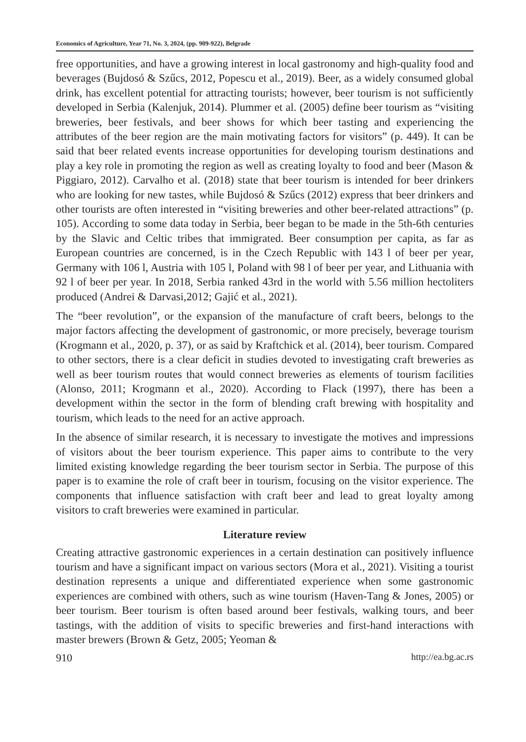Economics of Agriculture, Year 71, No. 3, 2024, (pp. 909-922), Belgrade
free opportunities, and have a growing interest in local gastronomy and high-quality food and beverages (Bujdosó & Szűcs, 2012, Popescu et al., 2019). Beer, as a widely consumed global drink, has excellent potential for attracting tourists; however, beer tourism is not sufficiently developed in Serbia (Kalenjuk, 2014). Plummer et al. (2005) define beer tourism as “visiting breweries, beer festivals, and beer shows for which beer tasting and experiencing the attributes of the beer region are the main motivating factors for visitors” (p. 449). It can be said that beer related events increase opportunities for developing tourism destinations and play a key role in promoting the region as well as creating loyalty to food and beer (Mason & Piggiaro, 2012). Carvalho et al. (2018) state that beer tourism is intended for beer drinkers who are looking for new tastes, while Bujdosó & Szűcs (2012) express that beer drinkers and other tourists are often interested in “visiting breweries and other beer-related attractions” (p. 105). According to some data today in Serbia, beer began to be made in the 5th-6th centuries by the Slavic and Celtic tribes that immigrated. Beer consumption per capita, as far as European countries are concerned, is in the Czech Republic with 143 l of beer per year, Germany with 106 l, Austria with 105 l, Poland with 98 l of beer per year, and Lithuania with 92 l of beer per year. In 2018, Serbia ranked 43rd in the world with 5.56 million hectoliters produced (Andrei & Darvasi,2012; Gajić et al., 2021).
The “beer revolution”, or the expansion of the manufacture of craft beers, belongs to the major factors affecting the development of gastronomic, or more precisely, beverage tourism (Krogmann et al., 2020, p. 37), or as said by Kraftchick et al. (2014), beer tourism. Compared to other sectors, there is a clear deficit in studies devoted to investigating craft breweries as well as beer tourism routes that would connect breweries as elements of tourism facilities (Alonso, 2011; Krogmann et al., 2020). According to Flack (1997), there has been a development within the sector in the form of blending craft brewing with hospitality and tourism, which leads to the need for an active approach.
In the absence of similar research, it is necessary to investigate the motives and impressions of visitors about the beer tourism experience. This paper aims to contribute to the very limited existing knowledge regarding the beer tourism sector in Serbia. The purpose of this paper is to examine the role of craft beer in tourism, focusing on the visitor experience. The components that influence satisfaction with craft beer and lead to great loyalty among visitors to craft breweries were examined in particular.
Literature review
Creating attractive gastronomic experiences in a certain destination can positively influence tourism and have a significant impact on various sectors (Mora et al., 2021). Visiting a tourist destination represents a unique and differentiated experience when some gastronomic experiences are combined with others, such as wine tourism (Haven-Tang & Jones, 2005) or beer tourism. Beer tourism is often based around beer festivals, walking tours, and beer tastings, with the addition of visits to specific breweries and first-hand interactions with master brewers (Brown & Getz, 2005; Yeoman &
910 http://ea.bg.ac.rs